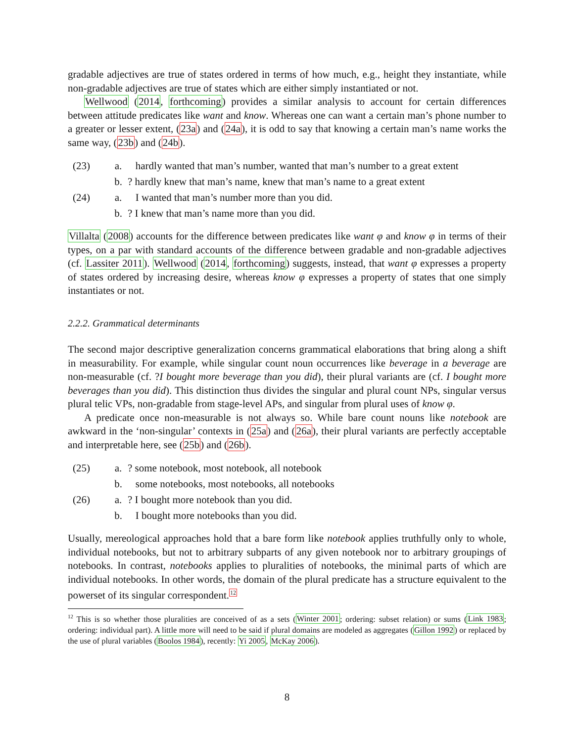gradable adjectives are true of states ordered in terms of how much, e.g., height they instantiate, while non-gradable adjectives are true of states which are either simply instantiated or not.
Wellwood (2014, forthcoming) provides a similar analysis to account for certain differences between attitude predicates like want and know. Whereas one can want a certain man’s phone number to a greater or lesser extent, (23a) and (24a), it is odd to say that knowing a certain man’s name works the same way, (23b) and (24b).
(23) a. hardly wanted that man’s number, wanted that man’s number to a great extent
b.? hardly knew that man’s name, knew that man’s name to a great extent
(24) a. I wanted that man’s number more than you did.
b.? I knew that man’s name more than you did.
Villalta (2008) accounts for the difference between predicates like want φ and know φ in terms of their types, on a par with standard accounts of the difference between gradable and non-gradable adjectives (cf. Lassiter 2011). Wellwood (2014, forthcoming) suggests, instead, that want φ expresses a property of states ordered by increasing desire, whereas know φ expresses a property of states that one simply instantiates or not.
2.2.2. Grammatical determinants
The second major descriptive generalization concerns grammatical elaborations that bring along a shift in measurability. For example, while singular count noun occurrences like beverage in a beverage are non-measurable (cf. ?I bought more beverage than you did), their plural variants are (cf. I bought more beverages than you did). This distinction thus divides the singular and plural count NPs, singular versus plural telic VPs, non-gradable from stage-level APs, and singular from plural uses of know φ.
A predicate once non-measurable is not always so. While bare count nouns like notebook are awkward in the ‘non-singular’ contexts in (25a) and (26a), their plural variants are perfectly acceptable and interpretable here, see (25b) and (26b).
(25) a.? some notebook, most notebook, all notebook
b. some notebooks, most notebooks, all notebooks
(26) a.? I bought more notebook than you did.
b. I bought more notebooks than you did.
Usually, mereological approaches hold that a bare form like notebook applies truthfully only to whole, individual notebooks, but not to arbitrary subparts of any given notebook nor to arbitrary groupings of notebooks. In contrast, notebooks applies to pluralities of notebooks, the minimal parts of which are individual notebooks. In other words, the domain of the plural predicate has a structure equivalent to the powerset of its singular correspondent.<sup>12</sup>
<sup>12</sup> This is so whether those pluralities are conceived of as a sets (Winter 2001; ordering: subset relation) or sums (Link 1983; ordering: individual part). A little more will need to be said if plural domains are modeled as aggregates (Gillon 1992) or replaced by the use of plural variables (Boolos 1984), recently: Yi 2005, McKay 2006).
8